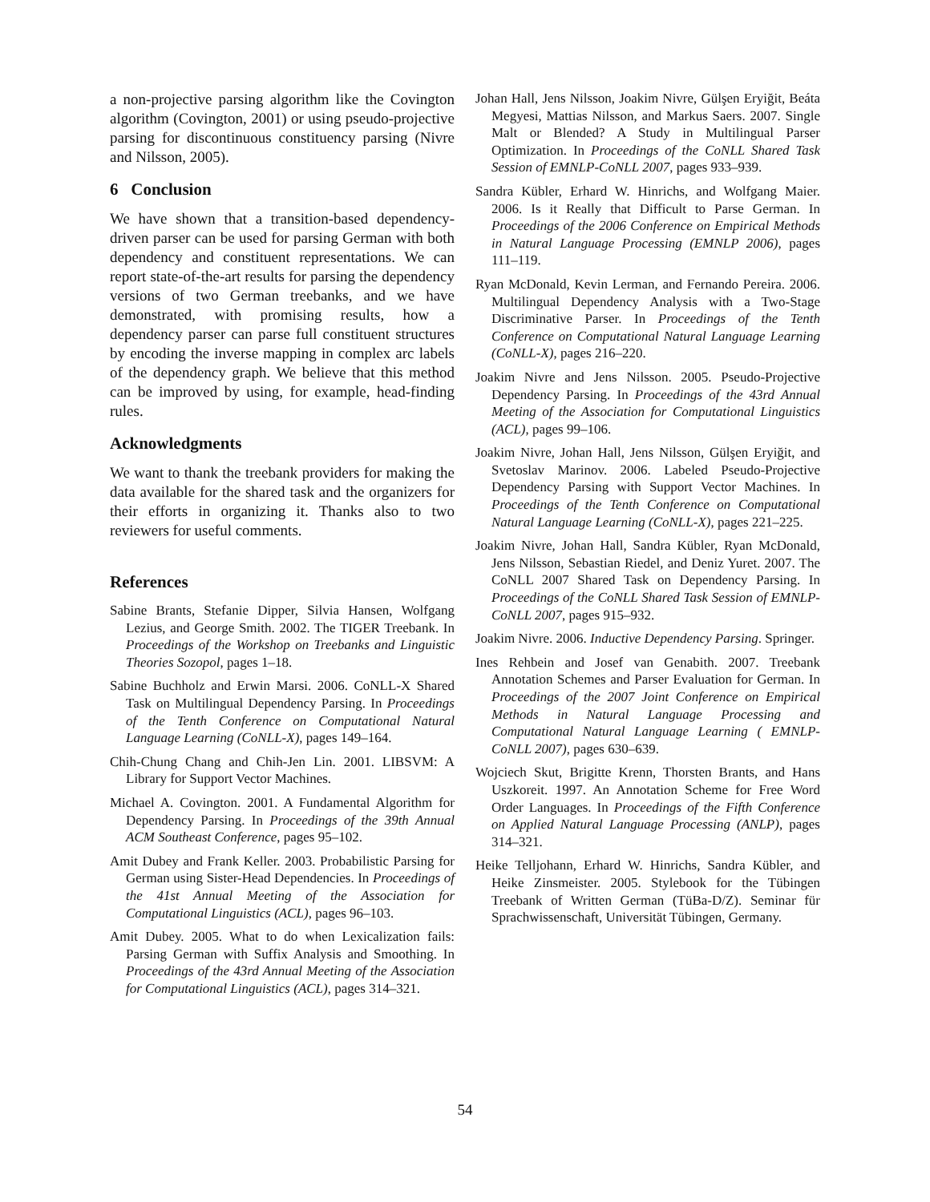a non-projective parsing algorithm like the Covington algorithm (Covington, 2001) or using pseudo-projective parsing for discontinuous constituency parsing (Nivre and Nilsson, 2005).
6 Conclusion
We have shown that a transition-based dependency-driven parser can be used for parsing German with both dependency and constituent representations. We can report state-of-the-art results for parsing the dependency versions of two German treebanks, and we have demonstrated, with promising results, how a dependency parser can parse full constituent structures by encoding the inverse mapping in complex arc labels of the dependency graph. We believe that this method can be improved by using, for example, head-finding rules.
Acknowledgments
We want to thank the treebank providers for making the data available for the shared task and the organizers for their efforts in organizing it. Thanks also to two reviewers for useful comments.
References
Sabine Brants, Stefanie Dipper, Silvia Hansen, Wolfgang Lezius, and George Smith. 2002. The TIGER Treebank. In Proceedings of the Workshop on Treebanks and Linguistic Theories Sozopol, pages 1–18.
Sabine Buchholz and Erwin Marsi. 2006. CoNLL-X Shared Task on Multilingual Dependency Parsing. In Proceedings of the Tenth Conference on Computational Natural Language Learning (CoNLL-X), pages 149–164.
Chih-Chung Chang and Chih-Jen Lin. 2001. LIBSVM: A Library for Support Vector Machines.
Michael A. Covington. 2001. A Fundamental Algorithm for Dependency Parsing. In Proceedings of the 39th Annual ACM Southeast Conference, pages 95–102.
Amit Dubey and Frank Keller. 2003. Probabilistic Parsing for German using Sister-Head Dependencies. In Proceedings of the 41st Annual Meeting of the Association for Computational Linguistics (ACL), pages 96–103.
Amit Dubey. 2005. What to do when Lexicalization fails: Parsing German with Suffix Analysis and Smoothing. In Proceedings of the 43rd Annual Meeting of the Association for Computational Linguistics (ACL), pages 314–321.
Johan Hall, Jens Nilsson, Joakim Nivre, Gülşen Eryiğit, Beáta Megyesi, Mattias Nilsson, and Markus Saers. 2007. Single Malt or Blended? A Study in Multilingual Parser Optimization. In Proceedings of the CoNLL Shared Task Session of EMNLP-CoNLL 2007, pages 933–939.
Sandra Kübler, Erhard W. Hinrichs, and Wolfgang Maier. 2006. Is it Really that Difficult to Parse German. In Proceedings of the 2006 Conference on Empirical Methods in Natural Language Processing (EMNLP 2006), pages 111–119.
Ryan McDonald, Kevin Lerman, and Fernando Pereira. 2006. Multilingual Dependency Analysis with a Two-Stage Discriminative Parser. In Proceedings of the Tenth Conference on Computational Natural Language Learning (CoNLL-X), pages 216–220.
Joakim Nivre and Jens Nilsson. 2005. Pseudo-Projective Dependency Parsing. In Proceedings of the 43rd Annual Meeting of the Association for Computational Linguistics (ACL), pages 99–106.
Joakim Nivre, Johan Hall, Jens Nilsson, Gülşen Eryiğit, and Svetoslav Marinov. 2006. Labeled Pseudo-Projective Dependency Parsing with Support Vector Machines. In Proceedings of the Tenth Conference on Computational Natural Language Learning (CoNLL-X), pages 221–225.
Joakim Nivre, Johan Hall, Sandra Kübler, Ryan McDonald, Jens Nilsson, Sebastian Riedel, and Deniz Yuret. 2007. The CoNLL 2007 Shared Task on Dependency Parsing. In Proceedings of the CoNLL Shared Task Session of EMNLP-CoNLL 2007, pages 915–932.
Joakim Nivre. 2006. Inductive Dependency Parsing. Springer.
Ines Rehbein and Josef van Genabith. 2007. Treebank Annotation Schemes and Parser Evaluation for German. In Proceedings of the 2007 Joint Conference on Empirical Methods in Natural Language Processing and Computational Natural Language Learning ( EMNLP-CoNLL 2007), pages 630–639.
Wojciech Skut, Brigitte Krenn, Thorsten Brants, and Hans Uszkoreit. 1997. An Annotation Scheme for Free Word Order Languages. In Proceedings of the Fifth Conference on Applied Natural Language Processing (ANLP), pages 314–321.
Heike Telljohann, Erhard W. Hinrichs, Sandra Kübler, and Heike Zinsmeister. 2005. Stylebook for the Tübingen Treebank of Written German (TüBa-D/Z). Seminar für Sprachwissenschaft, Universität Tübingen, Germany.
54